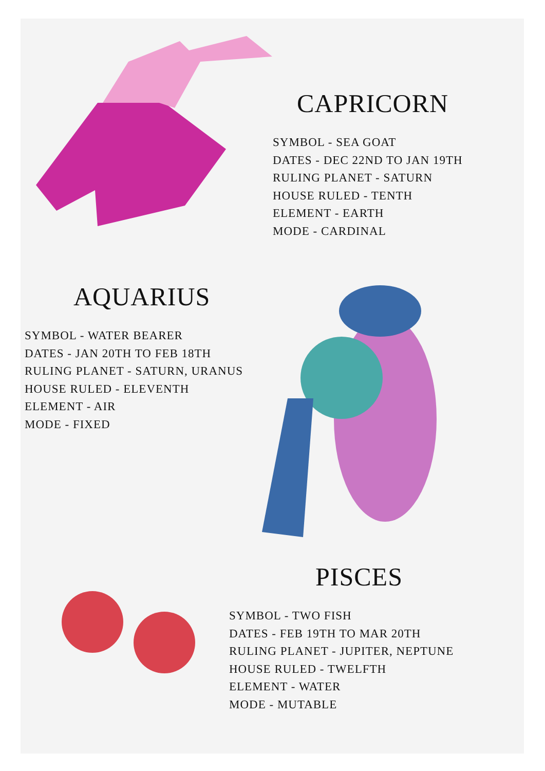CAPRICORN
SYMBOL - SEA GOAT
DATES - DEC 22ND TO JAN 19TH
RULING PLANET - SATURN
HOUSE RULED - TENTH
ELEMENT - EARTH
MODE - CARDINAL
AQUARIUS
SYMBOL - WATER BEARER
DATES - JAN 20TH TO FEB 18TH
RULING PLANET - SATURN, URANUS
HOUSE RULED - ELEVENTH
ELEMENT - AIR
MODE - FIXED
PISCES
SYMBOL - TWO FISH
DATES - FEB 19TH TO MAR 20TH
RULING PLANET - JUPITER, NEPTUNE
HOUSE RULED - TWELFTH
ELEMENT - WATER
MODE - MUTABLE